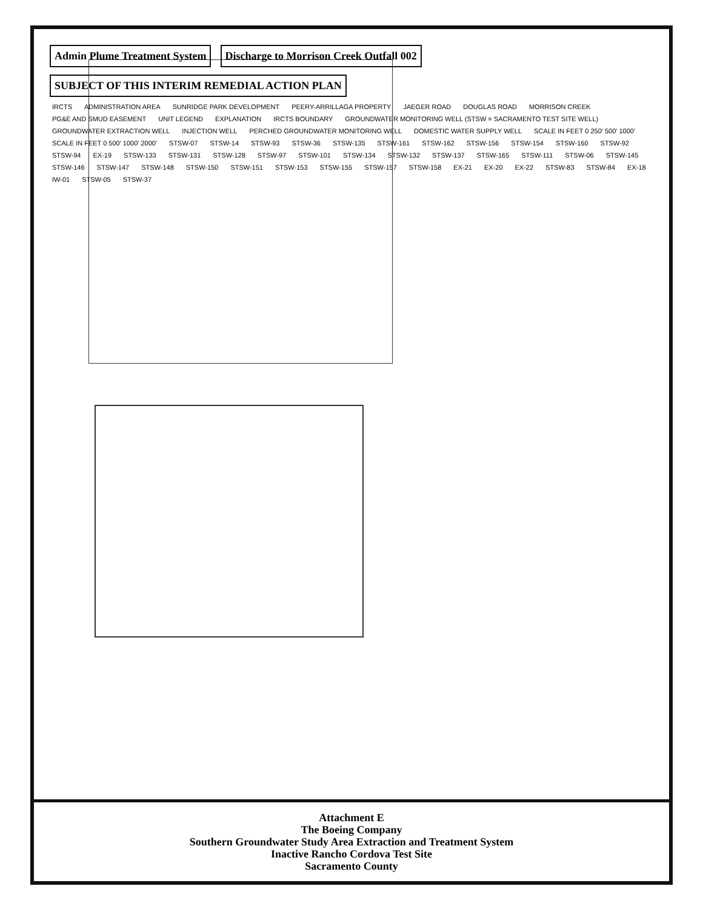Admin Plume Treatment System
Discharge to Morrison Creek Outfall 002
SUBJECT OF THIS INTERIM REMEDIAL ACTION PLAN
IRCTS ADMINISTRATION AREA SUNRIDGE PARK DEVELOPMENT PEERY-ARRILLAGA PROPERTY JAEGER ROAD DOUGLAS ROAD MORRISON CREEK PG&E AND SMUD EASEMENT UNIT LEGEND EXPLANATION IRCTS BOUNDARY GROUNDWATER MONITORING WELL (STSW = SACRAMENTO TEST SITE WELL) GROUNDWATER EXTRACTION WELL INJECTION WELL PERCHED GROUNDWATER MONITORING WELL DOMESTIC WATER SUPPLY WELL SCALE IN FEET 0 250' 500' 1000' SCALE IN FEET 0 500' 1000' 2000' STSW-07 STSW-14 STSW-93 STSW-36 STSW-135 STSW-161 STSW-162 STSW-156 STSW-154 STSW-160 STSW-92 STSW-94 EX-19 STSW-133 STSW-131 STSW-128 STSW-97 STSW-101 STSW-134 STSW-132 STSW-137 STSW-165 STSW-111 STSW-06 STSW-145 STSW-146 STSW-147 STSW-148 STSW-150 STSW-151 STSW-153 STSW-155 STSW-157 STSW-158 EX-21 EX-20 EX-22 STSW-83 STSW-84 EX-18 IW-01 STSW-05 STSW-37
Attachment E
The Boeing Company
Southern Groundwater Study Area Extraction and Treatment System
Inactive Rancho Cordova Test Site
Sacramento County